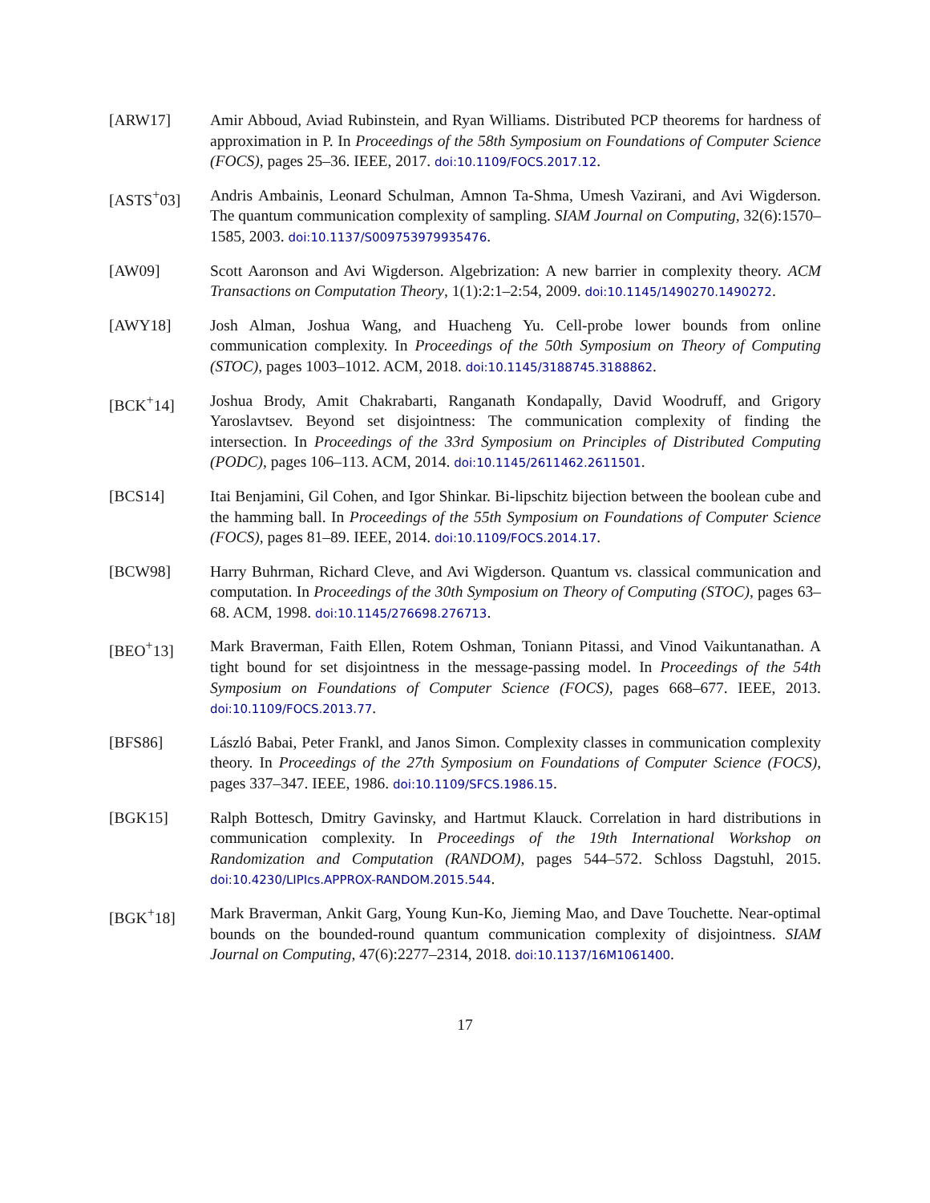[ARW17] Amir Abboud, Aviad Rubinstein, and Ryan Williams. Distributed PCP theorems for hardness of approximation in P. In Proceedings of the 58th Symposium on Foundations of Computer Science (FOCS), pages 25–36. IEEE, 2017. doi:10.1109/FOCS.2017.12.
[ASTS<sup>+</sup>03] Andris Ambainis, Leonard Schulman, Amnon Ta-Shma, Umesh Vazirani, and Avi Wigderson. The quantum communication complexity of sampling. SIAM Journal on Computing, 32(6):1570–1585, 2003. doi:10.1137/S009753979935476.
[AW09] Scott Aaronson and Avi Wigderson. Algebrization: A new barrier in complexity theory. ACM Transactions on Computation Theory, 1(1):2:1–2:54, 2009. doi:10.1145/1490270.1490272.
[AWY18] Josh Alman, Joshua Wang, and Huacheng Yu. Cell-probe lower bounds from online communication complexity. In Proceedings of the 50th Symposium on Theory of Computing (STOC), pages 1003–1012. ACM, 2018. doi:10.1145/3188745.3188862.
[BCK<sup>+</sup>14] Joshua Brody, Amit Chakrabarti, Ranganath Kondapally, David Woodruff, and Grigory Yaroslavtsev. Beyond set disjointness: The communication complexity of finding the intersection. In Proceedings of the 33rd Symposium on Principles of Distributed Computing (PODC), pages 106–113. ACM, 2014. doi:10.1145/2611462.2611501.
[BCS14] Itai Benjamini, Gil Cohen, and Igor Shinkar. Bi-lipschitz bijection between the boolean cube and the hamming ball. In Proceedings of the 55th Symposium on Foundations of Computer Science (FOCS), pages 81–89. IEEE, 2014. doi:10.1109/FOCS.2014.17.
[BCW98] Harry Buhrman, Richard Cleve, and Avi Wigderson. Quantum vs. classical communication and computation. In Proceedings of the 30th Symposium on Theory of Computing (STOC), pages 63–68. ACM, 1998. doi:10.1145/276698.276713.
[BEO<sup>+</sup>13] Mark Braverman, Faith Ellen, Rotem Oshman, Toniann Pitassi, and Vinod Vaikuntanathan. A tight bound for set disjointness in the message-passing model. In Proceedings of the 54th Symposium on Foundations of Computer Science (FOCS), pages 668–677. IEEE, 2013. doi:10.1109/FOCS.2013.77.
[BFS86] László Babai, Peter Frankl, and Janos Simon. Complexity classes in communication complexity theory. In Proceedings of the 27th Symposium on Foundations of Computer Science (FOCS), pages 337–347. IEEE, 1986. doi:10.1109/SFCS.1986.15.
[BGK15] Ralph Bottesch, Dmitry Gavinsky, and Hartmut Klauck. Correlation in hard distributions in communication complexity. In Proceedings of the 19th International Workshop on Randomization and Computation (RANDOM), pages 544–572. Schloss Dagstuhl, 2015. doi:10.4230/LIPIcs.APPROX-RANDOM.2015.544.
[BGK<sup>+</sup>18] Mark Braverman, Ankit Garg, Young Kun-Ko, Jieming Mao, and Dave Touchette. Near-optimal bounds on the bounded-round quantum communication complexity of disjointness. SIAM Journal on Computing, 47(6):2277–2314, 2018. doi:10.1137/16M1061400.
17